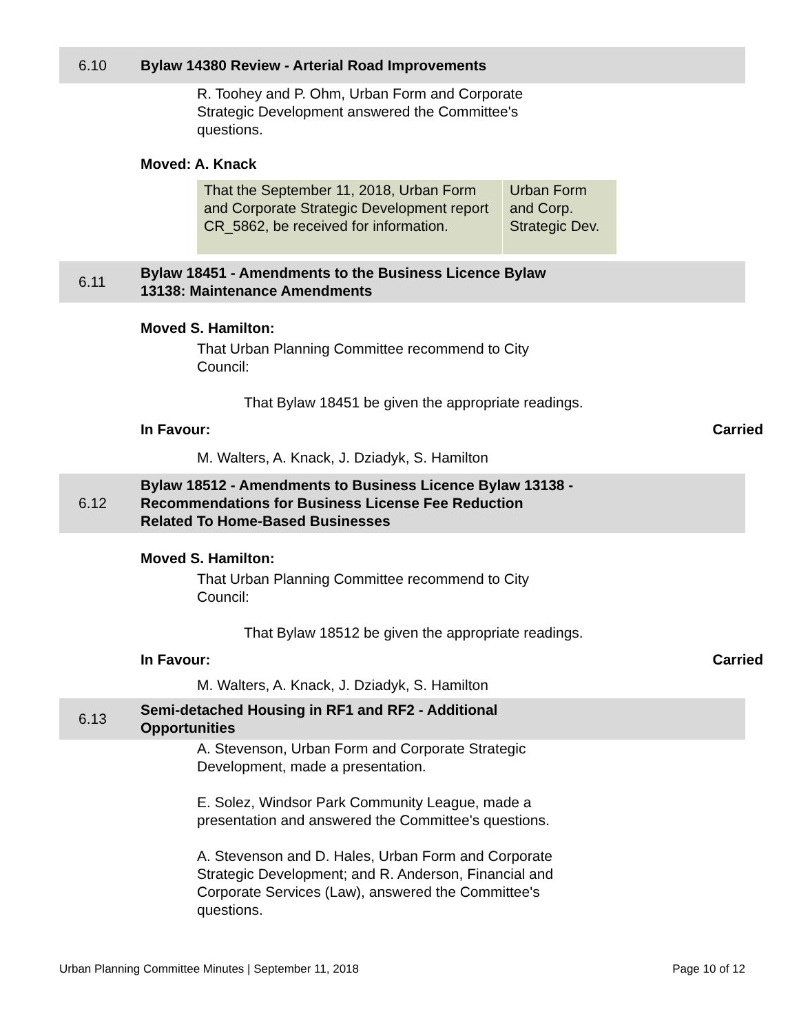6.10
Bylaw 14380 Review - Arterial Road Improvements
R. Toohey and P. Ohm, Urban Form and Corporate Strategic Development answered the Committee's questions.
Moved: A. Knack
| That the September 11, 2018, Urban Form and Corporate Strategic Development report CR_5862, be received for information. | Urban Form and Corp. Strategic Dev. |
6.11
Bylaw 18451 - Amendments to the Business Licence Bylaw
13138: Maintenance Amendments
Moved S. Hamilton:
That Urban Planning Committee recommend to City Council:
That Bylaw 18451 be given the appropriate readings.
In Favour: Carried
M. Walters, A. Knack, J. Dziadyk, S. Hamilton
6.12
Bylaw 18512 - Amendments to Business Licence Bylaw 13138 -
Recommendations for Business License Fee Reduction
Related To Home-Based Businesses
Moved S. Hamilton:
That Urban Planning Committee recommend to City Council:
That Bylaw 18512 be given the appropriate readings.
In Favour: Carried
M. Walters, A. Knack, J. Dziadyk, S. Hamilton
6.13
Semi-detached Housing in RF1 and RF2 - Additional
Opportunities
A. Stevenson, Urban Form and Corporate Strategic Development, made a presentation.
E. Solez, Windsor Park Community League, made a presentation and answered the Committee's questions.
A. Stevenson and D. Hales, Urban Form and Corporate Strategic Development; and R. Anderson, Financial and Corporate Services (Law), answered the Committee's questions.
Urban Planning Committee Minutes | September 11, 2018 Page 10 of 12